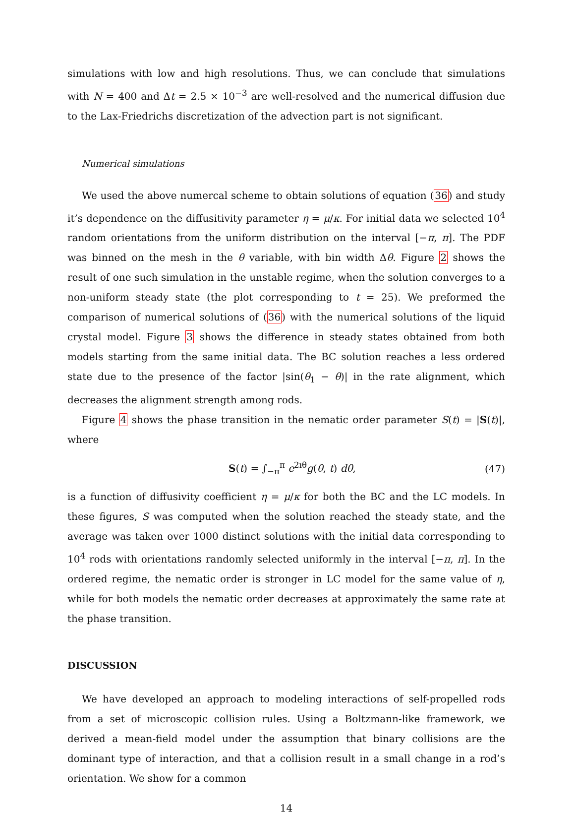simulations with low and high resolutions. Thus, we can conclude that simulations with N = 400 and Δt = 2.5 × 10<sup>−3</sup> are well-resolved and the numerical diffusion due to the Lax-Friedrichs discretization of the advection part is not significant.
Numerical simulations
We used the above numercal scheme to obtain solutions of equation (36) and study it’s dependence on the diffusitivity parameter η = μ/κ. For initial data we selected 10<sup>4</sup> random orientations from the uniform distribution on the interval [−π, π]. The PDF was binned on the mesh in the θ variable, with bin width Δθ. Figure 2 shows the result of one such simulation in the unstable regime, when the solution converges to a non-uniform steady state (the plot corresponding to t = 25). We preformed the comparison of numerical solutions of (36) with the numerical solutions of the liquid crystal model. Figure 3 shows the difference in steady states obtained from both models starting from the same initial data. The BC solution reaches a less ordered state due to the presence of the factor |sin(θ<sub>1</sub> − θ)| in the rate alignment, which decreases the alignment strength among rods.
Figure 4 shows the phase transition in the nematic order parameter S(t) = |S(t)|, where
S(t) = ∫<sub>−π</sub><sup>π</sup> e<sup>2ıθ</sup>g(θ, t) dθ, (47)
is a function of diffusivity coefficient η = μ/κ for both the BC and the LC models. In these figures, S was computed when the solution reached the steady state, and the average was taken over 1000 distinct solutions with the initial data corresponding to 10<sup>4</sup> rods with orientations randomly selected uniformly in the interval [−π, π]. In the ordered regime, the nematic order is stronger in LC model for the same value of η, while for both models the nematic order decreases at approximately the same rate at the phase transition.
DISCUSSION
We have developed an approach to modeling interactions of self-propelled rods from a set of microscopic collision rules. Using a Boltzmann-like framework, we derived a mean-field model under the assumption that binary collisions are the dominant type of interaction, and that a collision result in a small change in a rod’s orientation. We show for a common
14